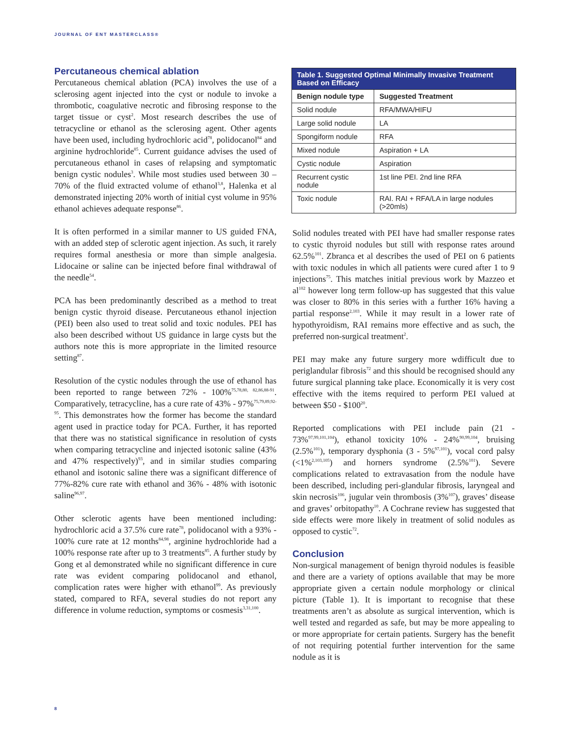JOURNAL OF ENT MASTERCLASS®
Percutaneous chemical ablation
Percutaneous chemical ablation (PCA) involves the use of a sclerosing agent injected into the cyst or nodule to invoke a thrombotic, coagulative necrotic and fibrosing response to the target tissue or cyst<sup>2</sup>. Most research describes the use of tetracycline or ethanol as the sclerosing agent. Other agents have been used, including hydrochloric acid<sup>78</sup>, polidocanol<sup>84</sup> and arginine hydrochloride<sup>85</sup>. Current guidance advises the used of percutaneous ethanol in cases of relapsing and symptomatic benign cystic nodules<sup>3</sup>. While most studies used between 30 – 70% of the fluid extracted volume of ethanol<sup>3,8</sup>, Halenka et al demonstrated injecting 20% worth of initial cyst volume in 95% ethanol achieves adequate response<sup>86</sup>.
It is often performed in a similar manner to US guided FNA, with an added step of sclerotic agent injection. As such, it rarely requires formal anesthesia or more than simple analgesia. Lidocaine or saline can be injected before final withdrawal of the needle<sup>54</sup>.
PCA has been predominantly described as a method to treat benign cystic thyroid disease. Percutaneous ethanol injection (PEI) been also used to treat solid and toxic nodules. PEI has also been described without US guidance in large cysts but the authors note this is more appropriate in the limited resource setting<sup>87</sup>.
Resolution of the cystic nodules through the use of ethanol has been reported to range between 72% - 100%<sup>75,78,80, 82,86,88-91</sup>. Comparatively, tetracycline, has a cure rate of 43% - 97%<sup>75,79,89,92-95</sup>. This demonstrates how the former has become the standard agent used in practice today for PCA. Further, it has reported that there was no statistical significance in resolution of cysts when comparing tetracycline and injected isotonic saline (43% and 47% respectively)<sup>93</sup>, and in similar studies comparing ethanol and isotonic saline there was a significant difference of 77%-82% cure rate with ethanol and 36% - 48% with isotonic saline<sup>96,97</sup>.
Other sclerotic agents have been mentioned including: hydrochloric acid a 37.5% cure rate<sup>78</sup>, polidocanol with a 93% - 100% cure rate at 12 months<sup>84,98</sup>, arginine hydrochloride had a 100% response rate after up to 3 treatments<sup>85</sup>. A further study by Gong et al demonstrated while no significant difference in cure rate was evident comparing polidocanol and ethanol, complication rates were higher with ethanol<sup>99</sup>. As previously stated, compared to RFA, several studies do not report any difference in volume reduction, symptoms or cosmesis<sup>3,31,100</sup>.
| Table 1. Suggested Optimal Minimally Invasive Treatment Based on Efficacy | |
| --- | --- |
| Benign nodule type | Suggested Treatment |
| Solid nodule | RFA/MWA/HIFU |
| Large solid nodule | LA |
| Spongiform nodule | RFA |
| Mixed nodule | Aspiration + LA |
| Cystic nodule | Aspiration |
| Recurrent cystic nodule | 1st line PEI. 2nd line RFA |
| Toxic nodule | RAI. RAI + RFA/LA in large nodules (>20mls) |
Solid nodules treated with PEI have had smaller response rates to cystic thyroid nodules but still with response rates around 62.5%<sup>101</sup>. Zbranca et al describes the used of PEI on 6 patients with toxic nodules in which all patients were cured after 1 to 9 injections<sup>75</sup>. This matches initial previous work by Mazzeo et al<sup>102</sup> however long term follow-up has suggested that this value was closer to 80% in this series with a further 16% having a partial response<sup>2,103</sup>. While it may result in a lower rate of hypothyroidism, RAI remains more effective and as such, the preferred non-surgical treatment<sup>2</sup>.
PEI may make any future surgery more wdifficult due to periglandular fibrosis<sup>72</sup> and this should be recognised should any future surgical planning take place. Economically it is very cost effective with the items required to perform PEI valued at between $50 - $100<sup>20</sup>.
Reported complications with PEI include pain (21 - 73%<sup>97,99,101,104</sup>), ethanol toxicity 10% - 24%<sup>90,99,104</sup>, bruising (2.5%<sup>101</sup>), temporary dysphonia (3 - 5%<sup>97,101</sup>), vocal cord palsy (<1%<sup>2,103,105</sup>) and horners syndrome (2.5%<sup>101</sup>). Severe complications related to extravasation from the nodule have been described, including peri-glandular fibrosis, laryngeal and skin necrosis<sup>106</sup>, jugular vein thrombosis (3%<sup>107</sup>), graves’ disease and graves’ orbitopathy<sup>10</sup>. A Cochrane review has suggested that side effects were more likely in treatment of solid nodules as opposed to cystic<sup>72</sup>.
Conclusion
Non-surgical management of benign thyroid nodules is feasible and there are a variety of options available that may be more appropriate given a certain nodule morphology or clinical picture (Table 1). It is important to recognise that these treatments aren’t as absolute as surgical intervention, which is well tested and regarded as safe, but may be more appealing to or more appropriate for certain patients. Surgery has the benefit of not requiring potential further intervention for the same nodule as it is
8